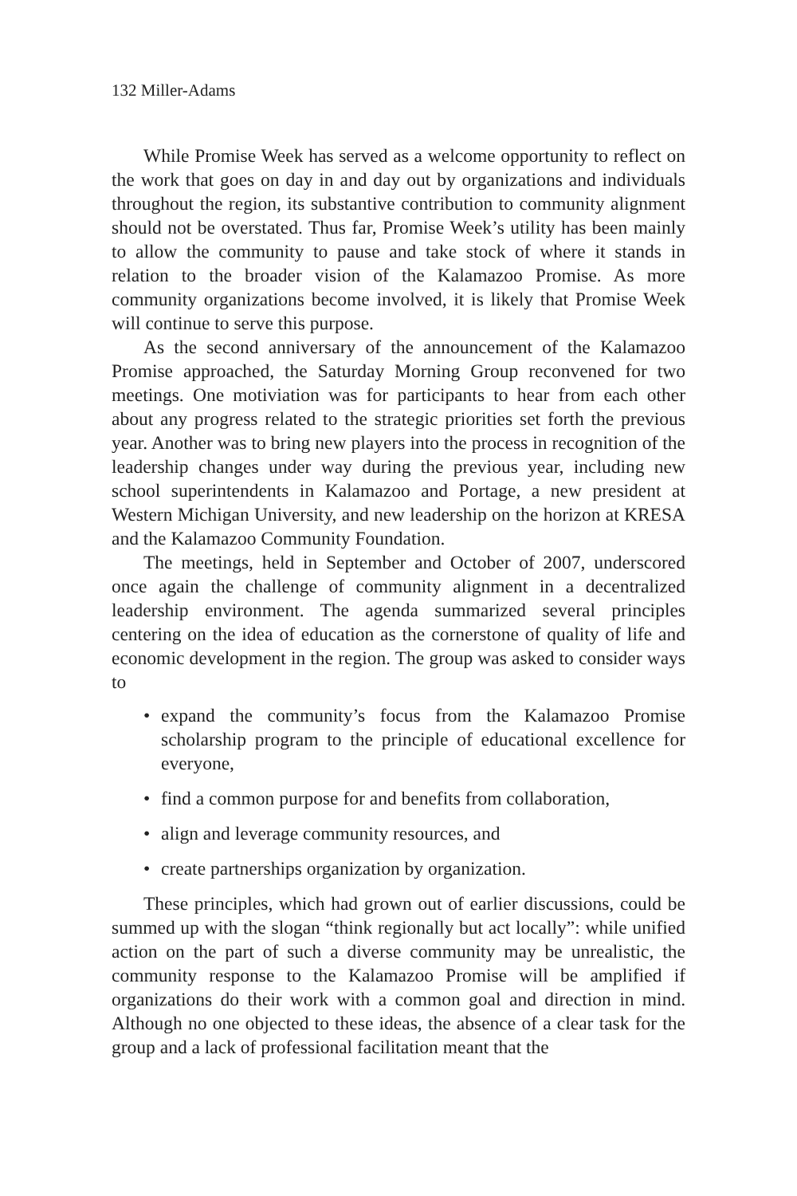132 Miller-Adams
While Promise Week has served as a welcome opportunity to re­flect on the work that goes on day in and day out by organizations and individuals throughout the region, its substantive contribution to com­munity alignment should not be overstated. Thus far, Promise Week’s utility has been mainly to allow the community to pause and take stock of where it stands in relation to the broader vision of the Kalamazoo Promise. As more community organizations become involved, it is like­ly that Promise Week will continue to serve this purpose.
As the second anniversary of the announcement of the Kalamazoo Promise approached, the Saturday Morning Group reconvened for two meetings. One motiviation was for participants to hear from each other about any progress related to the strategic priorities set forth the previ­ous year. Another was to bring new players into the process in recog­nition of the leadership changes under way during the previous year, including new school superintendents in Kalamazoo and Portage, a new president at Western Michigan University, and new leadership on the horizon at KRESA and the Kalamazoo Community Foundation.
The meetings, held in September and October of 2007, underscored once again the challenge of community alignment in a decentralized leadership environment. The agenda summarized several principles centering on the idea of education as the cornerstone of quality of life and economic development in the region. The group was asked to con­sider ways to
• expand the community’s focus from the Kalamazoo Promise scholarship program to the principle of educational excellence for everyone,
• find a common purpose for and benefits from collaboration,
• align and leverage community resources, and
• create partnerships organization by organization.
These principles, which had grown out of earlier discussions, could be summed up with the slogan “think regionally but act locally”: while unified action on the part of such a diverse community may be unreal­istic, the community response to the Kalamazoo Promise will be ampli­fied if organizations do their work with a common goal and direction in mind. Although no one objected to these ideas, the absence of a clear task for the group and a lack of professional facilitation meant that the